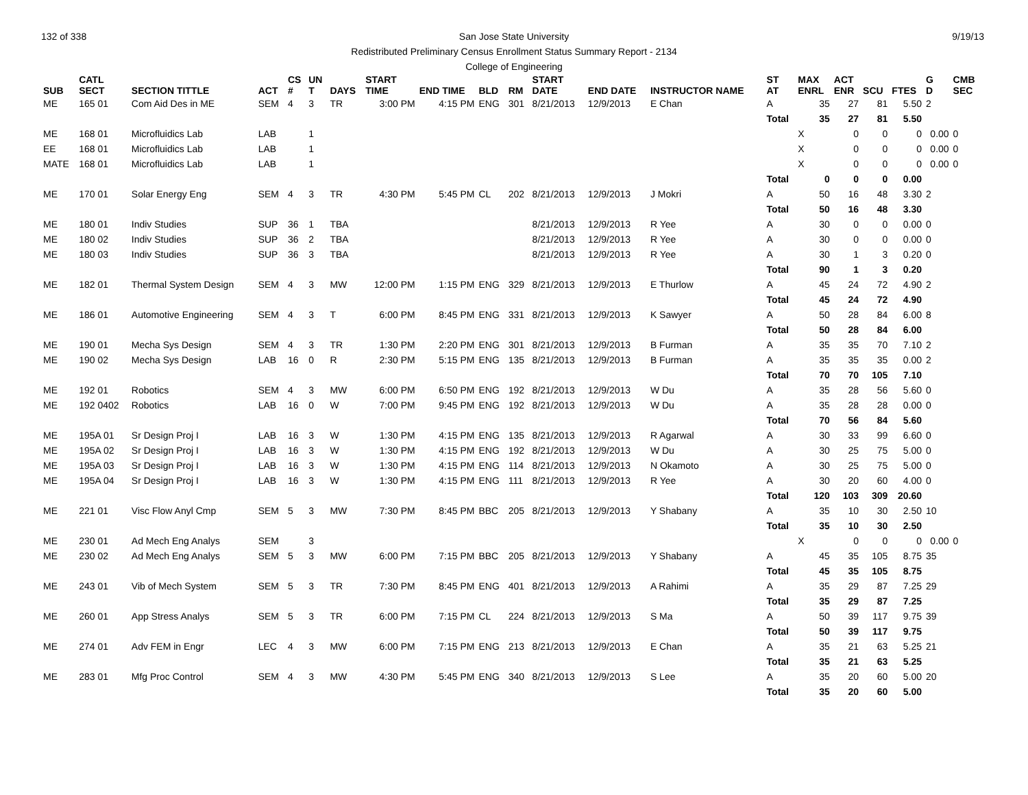132 of 338 9/19/13 San Jose State University
Redistributed Preliminary Census Enrollment Status Summary Report - 2134
College of Engineering
| SUB | CATL SECT | SECTION TITTLE | ACT | CS # | UN T | DAYS | START TIME | END TIME | BLD | RM | START DATE | END DATE | INSTRUCTOR NAME | ST AT | MAX ENRL | ACT ENR | SCU | FTES | G D | CMB SEC | |
| --- | --- | --- | --- | --- | --- | --- | --- | --- | --- | --- | --- | --- | --- | --- | --- | --- | --- | --- | --- | --- | --- |
| ME | 165 01 | Com Aid Des in ME | SEM | 4 | 3 | TR | 3:00 PM | 4:15 PM | ENG | 301 | 8/21/2013 | 12/9/2013 | E Chan | A | 35 | 27 | 81 | 5.50 | 2 | | |
| | | | | | | | | | | | | | | Total | 35 | 27 | 81 | 5.50 | | | |
| ME | 168 01 | Microfluidics Lab | LAB | | 1 | | | | | | | | | | X | 0 | 0 | 0 | 0.00 | 0 | |
| EE | 168 01 | Microfluidics Lab | LAB | | 1 | | | | | | | | | | X | 0 | 0 | 0 | 0.00 | 0 | |
| MATE | 168 01 | Microfluidics Lab | LAB | | 1 | | | | | | | | | | X | 0 | 0 | 0 | 0.00 | 0 | |
| | | | | | | | | | | | | | | Total | 0 | 0 | 0 | 0.00 | | | |
| ME | 170 01 | Solar Energy Eng | SEM | 4 | 3 | TR | 4:30 PM | 5:45 PM | CL | 202 | 8/21/2013 | 12/9/2013 | J Mokri | A | 50 | 16 | 48 | 3.30 | 2 | | |
| | | | | | | | | | | | | | | Total | 50 | 16 | 48 | 3.30 | | | |
| ME | 180 01 | Indiv Studies | SUP | 36 | 1 | TBA | | | | | 8/21/2013 | 12/9/2013 | R Yee | A | 30 | 0 | 0 | 0.00 | 0 | | |
| ME | 180 02 | Indiv Studies | SUP | 36 | 2 | TBA | | | | | 8/21/2013 | 12/9/2013 | R Yee | A | 30 | 0 | 0 | 0.00 | 0 | | |
| ME | 180 03 | Indiv Studies | SUP | 36 | 3 | TBA | | | | | 8/21/2013 | 12/9/2013 | R Yee | A | 30 | 1 | 3 | 0.20 | 0 | | |
| | | | | | | | | | | | | | | Total | 90 | 1 | 3 | 0.20 | | | |
| ME | 182 01 | Thermal System Design | SEM | 4 | 3 | MW | 12:00 PM | 1:15 PM | ENG | 329 | 8/21/2013 | 12/9/2013 | E Thurlow | A | 45 | 24 | 72 | 4.90 | 2 | | |
| | | | | | | | | | | | | | | Total | 45 | 24 | 72 | 4.90 | | | |
| ME | 186 01 | Automotive Engineering | SEM | 4 | 3 | T | 6:00 PM | 8:45 PM | ENG | 331 | 8/21/2013 | 12/9/2013 | K Sawyer | A | 50 | 28 | 84 | 6.00 | 8 | | |
| | | | | | | | | | | | | | | Total | 50 | 28 | 84 | 6.00 | | | |
| ME | 190 01 | Mecha Sys Design | SEM | 4 | 3 | TR | 1:30 PM | 2:20 PM | ENG | 301 | 8/21/2013 | 12/9/2013 | B Furman | A | 35 | 35 | 70 | 7.10 | 2 | | |
| ME | 190 02 | Mecha Sys Design | LAB | 16 | 0 | R | 2:30 PM | 5:15 PM | ENG | 135 | 8/21/2013 | 12/9/2013 | B Furman | A | 35 | 35 | 35 | 0.00 | 2 | | |
| | | | | | | | | | | | | | | Total | 70 | 70 | 105 | 7.10 | | | |
| ME | 192 01 | Robotics | SEM | 4 | 3 | MW | 6:00 PM | 6:50 PM | ENG | 192 | 8/21/2013 | 12/9/2013 | W Du | A | 35 | 28 | 56 | 5.60 | 0 | | |
| ME | 192 0402 | Robotics | LAB | 16 | 0 | W | 7:00 PM | 9:45 PM | ENG | 192 | 8/21/2013 | 12/9/2013 | W Du | A | 35 | 28 | 28 | 0.00 | 0 | | |
| | | | | | | | | | | | | | | Total | 70 | 56 | 84 | 5.60 | | | |
| ME | 195A 01 | Sr Design Proj I | LAB | 16 | 3 | W | 1:30 PM | 4:15 PM | ENG | 135 | 8/21/2013 | 12/9/2013 | R Agarwal | A | 30 | 33 | 99 | 6.60 | 0 | | |
| ME | 195A 02 | Sr Design Proj I | LAB | 16 | 3 | W | 1:30 PM | 4:15 PM | ENG | 192 | 8/21/2013 | 12/9/2013 | W Du | A | 30 | 25 | 75 | 5.00 | 0 | | |
| ME | 195A 03 | Sr Design Proj I | LAB | 16 | 3 | W | 1:30 PM | 4:15 PM | ENG | 114 | 8/21/2013 | 12/9/2013 | N Okamoto | A | 30 | 25 | 75 | 5.00 | 0 | | |
| ME | 195A 04 | Sr Design Proj I | LAB | 16 | 3 | W | 1:30 PM | 4:15 PM | ENG | 111 | 8/21/2013 | 12/9/2013 | R Yee | A | 30 | 20 | 60 | 4.00 | 0 | | |
| | | | | | | | | | | | | | | Total | 120 | 103 | 309 | 20.60 | | | |
| ME | 221 01 | Visc Flow Anyl Cmp | SEM | 5 | 3 | MW | 7:30 PM | 8:45 PM | BBC | 205 | 8/21/2013 | 12/9/2013 | Y Shabany | A | 35 | 10 | 30 | 2.50 | 10 | | |
| | | | | | | | | | | | | | | Total | 35 | 10 | 30 | 2.50 | | | |
| ME | 230 01 | Ad Mech Eng Analys | SEM | | 3 | | | | | | | | | | X | 0 | 0 | 0 | 0.00 | 0 | |
| ME | 230 02 | Ad Mech Eng Analys | SEM | 5 | 3 | MW | 6:00 PM | 7:15 PM | BBC | 205 | 8/21/2013 | 12/9/2013 | Y Shabany | A | 45 | 35 | 105 | 8.75 | 35 | | |
| | | | | | | | | | | | | | | Total | 45 | 35 | 105 | 8.75 | | | |
| ME | 243 01 | Vib of Mech System | SEM | 5 | 3 | TR | 7:30 PM | 8:45 PM | ENG | 401 | 8/21/2013 | 12/9/2013 | A Rahimi | A | 35 | 29 | 87 | 7.25 | 29 | | |
| | | | | | | | | | | | | | | Total | 35 | 29 | 87 | 7.25 | | | |
| ME | 260 01 | App Stress Analys | SEM | 5 | 3 | TR | 6:00 PM | 7:15 PM | CL | 224 | 8/21/2013 | 12/9/2013 | S Ma | A | 50 | 39 | 117 | 9.75 | 39 | | |
| | | | | | | | | | | | | | | Total | 50 | 39 | 117 | 9.75 | | | |
| ME | 274 01 | Adv FEM in Engr | LEC | 4 | 3 | MW | 6:00 PM | 7:15 PM | ENG | 213 | 8/21/2013 | 12/9/2013 | E Chan | A | 35 | 21 | 63 | 5.25 | 21 | | |
| | | | | | | | | | | | | | | Total | 35 | 21 | 63 | 5.25 | | | |
| ME | 283 01 | Mfg Proc Control | SEM | 4 | 3 | MW | 4:30 PM | 5:45 PM | ENG | 340 | 8/21/2013 | 12/9/2013 | S Lee | A | 35 | 20 | 60 | 5.00 | 20 | | |
| | | | | | | | | | | | | | | Total | 35 | 20 | 60 | 5.00 | | | |